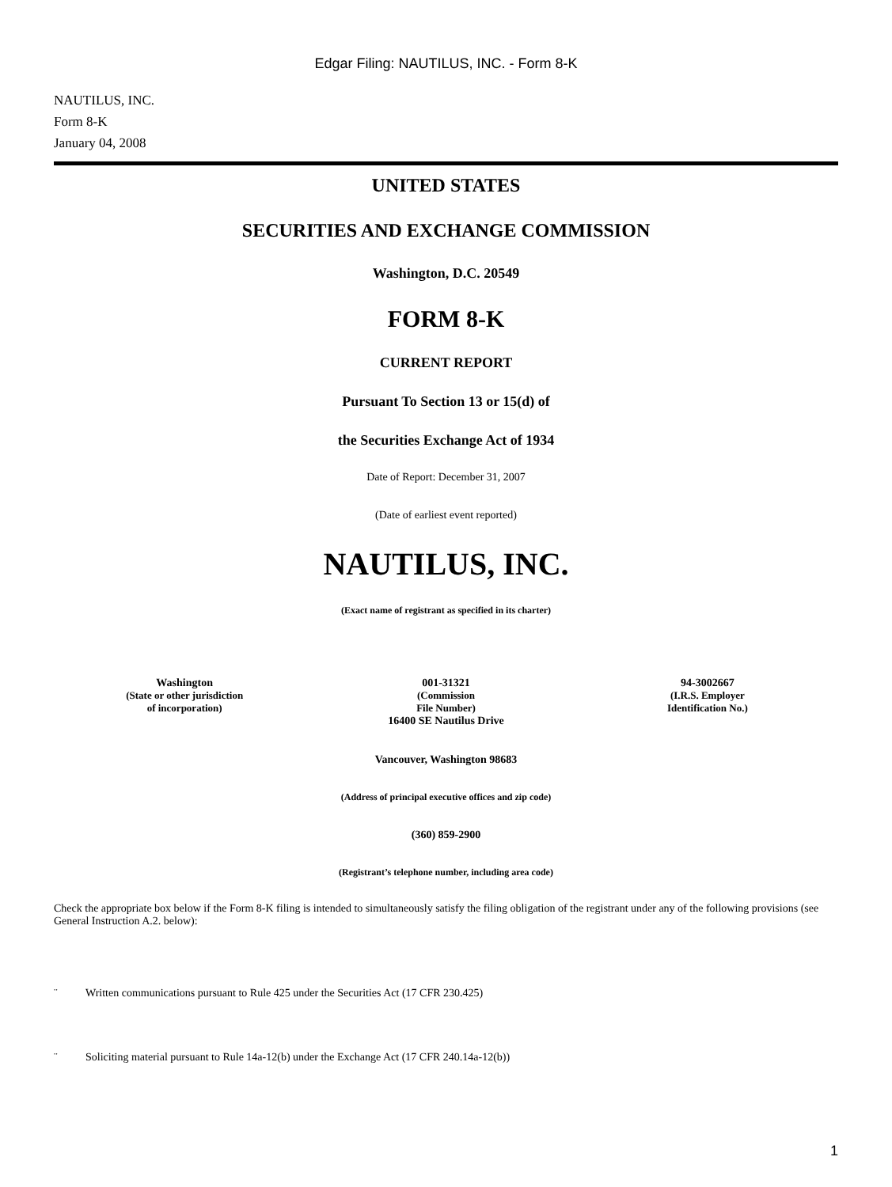Edgar Filing: NAUTILUS, INC. - Form 8-K
NAUTILUS, INC.
Form 8-K
January 04, 2008
UNITED STATES
SECURITIES AND EXCHANGE COMMISSION
Washington, D.C. 20549
FORM 8-K
CURRENT REPORT
Pursuant To Section 13 or 15(d) of
the Securities Exchange Act of 1934
Date of Report: December 31, 2007
(Date of earliest event reported)
NAUTILUS, INC.
(Exact name of registrant as specified in its charter)
| Washington (State or other jurisdiction of incorporation) | 001-31321 (Commission File Number) 16400 SE Nautilus Drive | 94-3002667 (I.R.S. Employer Identification No.) |
Vancouver, Washington 98683
(Address of principal executive offices and zip code)
(360) 859-2900
(Registrant’s telephone number, including area code)
Check the appropriate box below if the Form 8-K filing is intended to simultaneously satisfy the filing obligation of the registrant under any of the following provisions (see General Instruction A.2. below):
¨ Written communications pursuant to Rule 425 under the Securities Act (17 CFR 230.425)
¨ Soliciting material pursuant to Rule 14a-12(b) under the Exchange Act (17 CFR 240.14a-12(b))
1